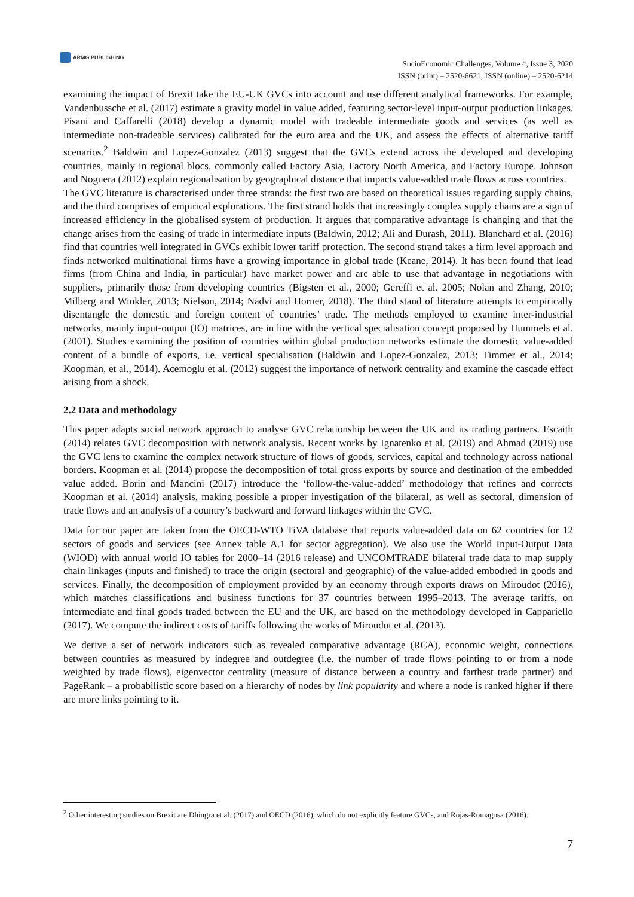ARMG PUBLISHING
SocioEconomic Challenges, Volume 4, Issue 3, 2020
ISSN (print) – 2520-6621, ISSN (online) – 2520-6214
examining the impact of Brexit take the EU-UK GVCs into account and use different analytical frameworks. For example, Vandenbussche et al. (2017) estimate a gravity model in value added, featuring sector-level input-output production linkages. Pisani and Caffarelli (2018) develop a dynamic model with tradeable intermediate goods and services (as well as intermediate non-tradeable services) calibrated for the euro area and the UK, and assess the effects of alternative tariff scenarios.<sup>2</sup> Baldwin and Lopez-Gonzalez (2013) suggest that the GVCs extend across the developed and developing countries, mainly in regional blocs, commonly called Factory Asia, Factory North America, and Factory Europe. Johnson and Noguera (2012) explain regionalisation by geographical distance that impacts value-added trade flows across countries.
The GVC literature is characterised under three strands: the first two are based on theoretical issues regarding supply chains, and the third comprises of empirical explorations. The first strand holds that increasingly complex supply chains are a sign of increased efficiency in the globalised system of production. It argues that comparative advantage is changing and that the change arises from the easing of trade in intermediate inputs (Baldwin, 2012; Ali and Durash, 2011). Blanchard et al. (2016) find that countries well integrated in GVCs exhibit lower tariff protection. The second strand takes a firm level approach and finds networked multinational firms have a growing importance in global trade (Keane, 2014). It has been found that lead firms (from China and India, in particular) have market power and are able to use that advantage in negotiations with suppliers, primarily those from developing countries (Bigsten et al., 2000; Gereffi et al. 2005; Nolan and Zhang, 2010; Milberg and Winkler, 2013; Nielson, 2014; Nadvi and Horner, 2018). The third stand of literature attempts to empirically disentangle the domestic and foreign content of countries’ trade. The methods employed to examine inter-industrial networks, mainly input-output (IO) matrices, are in line with the vertical specialisation concept proposed by Hummels et al. (2001). Studies examining the position of countries within global production networks estimate the domestic value-added content of a bundle of exports, i.e. vertical specialisation (Baldwin and Lopez-Gonzalez, 2013; Timmer et al., 2014; Koopman, et al., 2014). Acemoglu et al. (2012) suggest the importance of network centrality and examine the cascade effect arising from a shock.
2.2 Data and methodology
This paper adapts social network approach to analyse GVC relationship between the UK and its trading partners. Escaith (2014) relates GVC decomposition with network analysis. Recent works by Ignatenko et al. (2019) and Ahmad (2019) use the GVC lens to examine the complex network structure of flows of goods, services, capital and technology across national borders. Koopman et al. (2014) propose the decomposition of total gross exports by source and destination of the embedded value added. Borin and Mancini (2017) introduce the ‘follow-the-value-added’ methodology that refines and corrects Koopman et al. (2014) analysis, making possible a proper investigation of the bilateral, as well as sectoral, dimension of trade flows and an analysis of a country’s backward and forward linkages within the GVC.
Data for our paper are taken from the OECD-WTO TiVA database that reports value-added data on 62 countries for 12 sectors of goods and services (see Annex table A.1 for sector aggregation). We also use the World Input-Output Data (WIOD) with annual world IO tables for 2000–14 (2016 release) and UNCOMTRADE bilateral trade data to map supply chain linkages (inputs and finished) to trace the origin (sectoral and geographic) of the value-added embodied in goods and services. Finally, the decomposition of employment provided by an economy through exports draws on Miroudot (2016), which matches classifications and business functions for 37 countries between 1995–2013. The average tariffs, on intermediate and final goods traded between the EU and the UK, are based on the methodology developed in Cappariello (2017). We compute the indirect costs of tariffs following the works of Miroudot et al. (2013).
We derive a set of network indicators such as revealed comparative advantage (RCA), economic weight, connections between countries as measured by indegree and outdegree (i.e. the number of trade flows pointing to or from a node weighted by trade flows), eigenvector centrality (measure of distance between a country and farthest trade partner) and PageRank – a probabilistic score based on a hierarchy of nodes by link popularity and where a node is ranked higher if there are more links pointing to it.
<sup>2</sup> Other interesting studies on Brexit are Dhingra et al. (2017) and OECD (2016), which do not explicitly feature GVCs, and Rojas-Romagosa (2016).
7